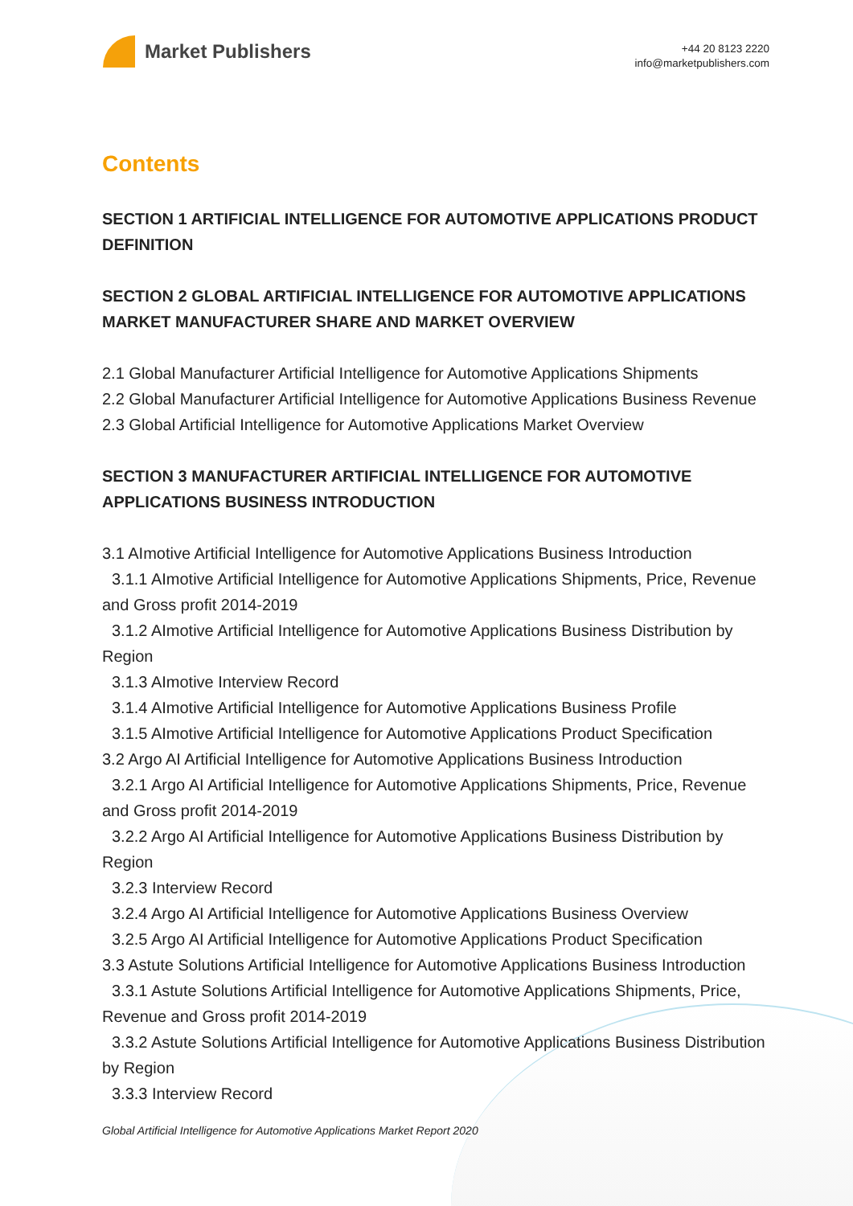Market Publishers
+44 20 8123 2220
info@marketpublishers.com
Contents
SECTION 1 ARTIFICIAL INTELLIGENCE FOR AUTOMOTIVE APPLICATIONS PRODUCT DEFINITION
SECTION 2 GLOBAL ARTIFICIAL INTELLIGENCE FOR AUTOMOTIVE APPLICATIONS MARKET MANUFACTURER SHARE AND MARKET OVERVIEW
2.1 Global Manufacturer Artificial Intelligence for Automotive Applications Shipments
2.2 Global Manufacturer Artificial Intelligence for Automotive Applications Business Revenue
2.3 Global Artificial Intelligence for Automotive Applications Market Overview
SECTION 3 MANUFACTURER ARTIFICIAL INTELLIGENCE FOR AUTOMOTIVE APPLICATIONS BUSINESS INTRODUCTION
3.1 AImotive Artificial Intelligence for Automotive Applications Business Introduction
3.1.1 AImotive Artificial Intelligence for Automotive Applications Shipments, Price, Revenue and Gross profit 2014-2019
3.1.2 AImotive Artificial Intelligence for Automotive Applications Business Distribution by Region
3.1.3 AImotive Interview Record
3.1.4 AImotive Artificial Intelligence for Automotive Applications Business Profile
3.1.5 AImotive Artificial Intelligence for Automotive Applications Product Specification
3.2 Argo AI Artificial Intelligence for Automotive Applications Business Introduction
3.2.1 Argo AI Artificial Intelligence for Automotive Applications Shipments, Price, Revenue and Gross profit 2014-2019
3.2.2 Argo AI Artificial Intelligence for Automotive Applications Business Distribution by Region
3.2.3 Interview Record
3.2.4 Argo AI Artificial Intelligence for Automotive Applications Business Overview
3.2.5 Argo AI Artificial Intelligence for Automotive Applications Product Specification
3.3 Astute Solutions Artificial Intelligence for Automotive Applications Business Introduction
3.3.1 Astute Solutions Artificial Intelligence for Automotive Applications Shipments, Price, Revenue and Gross profit 2014-2019
3.3.2 Astute Solutions Artificial Intelligence for Automotive Applications Business Distribution by Region
3.3.3 Interview Record
Global Artificial Intelligence for Automotive Applications Market Report 2020